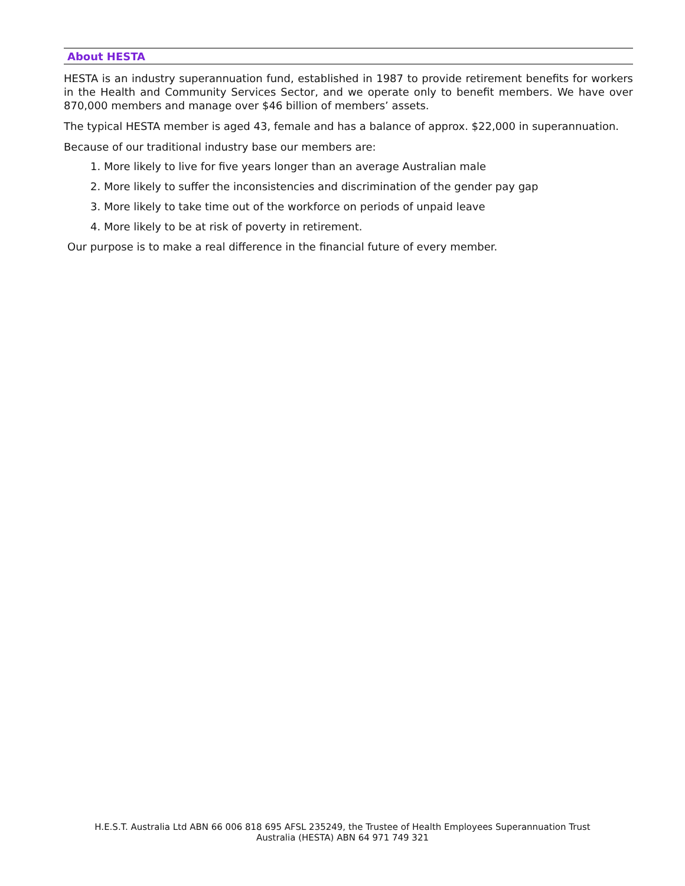About HESTA
HESTA is an industry superannuation fund, established in 1987 to provide retirement benefits for workers in the Health and Community Services Sector, and we operate only to benefit members. We have over 870,000 members and manage over $46 billion of members’ assets.
The typical HESTA member is aged 43, female and has a balance of approx. $22,000 in superannuation.
Because of our traditional industry base our members are:
1. More likely to live for five years longer than an average Australian male
2. More likely to suffer the inconsistencies and discrimination of the gender pay gap
3. More likely to take time out of the workforce on periods of unpaid leave
4. More likely to be at risk of poverty in retirement.
Our purpose is to make a real difference in the financial future of every member.
H.E.S.T. Australia Ltd ABN 66 006 818 695 AFSL 235249, the Trustee of Health Employees Superannuation Trust
Australia (HESTA) ABN 64 971 749 321